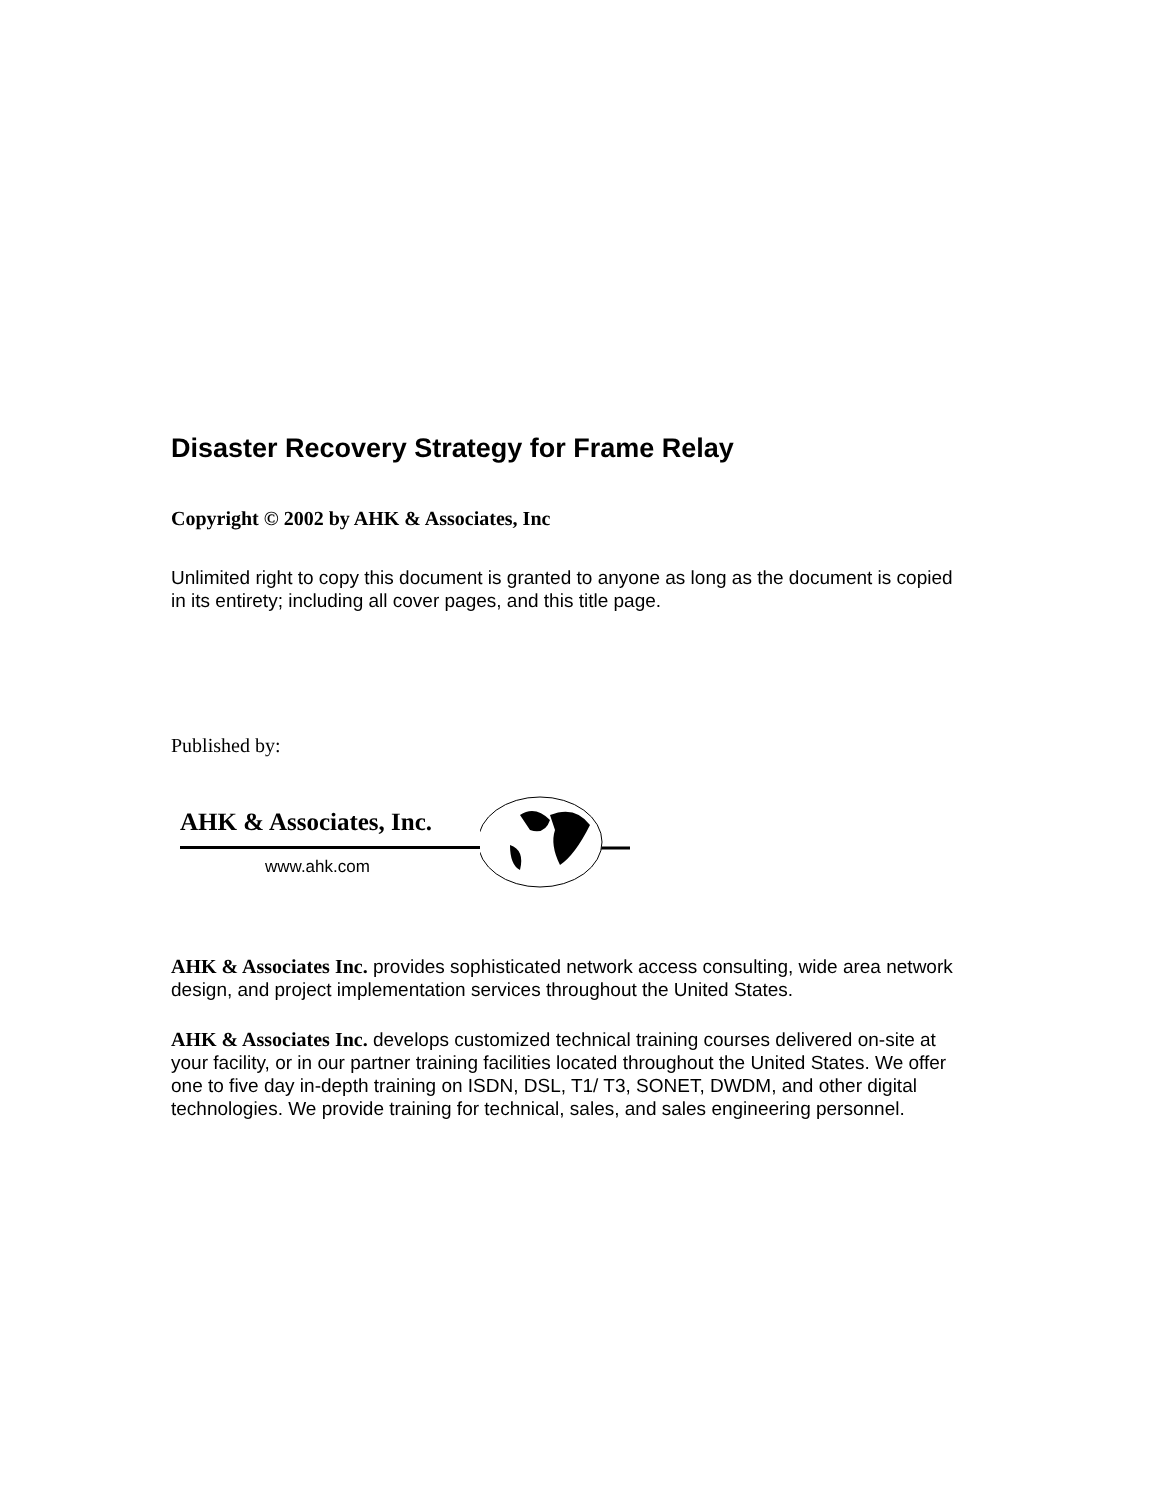Disaster Recovery Strategy for Frame Relay
Copyright © 2002 by AHK & Associates, Inc
Unlimited right to copy this document is granted to anyone as long as the document is copied in its entirety; including all cover pages, and this title page.
Published by:
AHK & Associates, Inc.
www.ahk.com
AHK & Associates Inc. provides sophisticated network access consulting, wide area network design, and project implementation services throughout the United States.
AHK & Associates Inc. develops customized technical training courses delivered on-site at your facility, or in our partner training facilities located throughout the United States. We offer one to five day in-depth training on ISDN, DSL, T1/ T3, SONET, DWDM, and other digital technologies. We provide training for technical, sales, and sales engineering personnel.